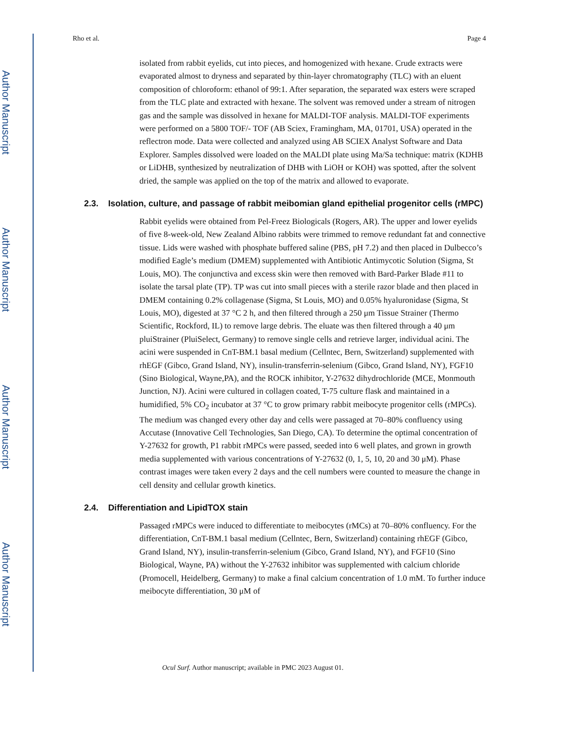Author Manuscript
Author Manuscript
Author Manuscript
Author Manuscript
Rho et al. Page 4
isolated from rabbit eyelids, cut into pieces, and homogenized with hexane. Crude extracts were evaporated almost to dryness and separated by thin-layer chromatography (TLC) with an eluent composition of chloroform: ethanol of 99:1. After separation, the separated wax esters were scraped from the TLC plate and extracted with hexane. The solvent was removed under a stream of nitrogen gas and the sample was dissolved in hexane for MALDI-TOF analysis. MALDI-TOF experiments were performed on a 5800 TOF/- TOF (AB Sciex, Framingham, MA, 01701, USA) operated in the reflectron mode. Data were collected and analyzed using AB SCIEX Analyst Software and Data Explorer. Samples dissolved were loaded on the MALDI plate using Ma/Sa technique: matrix (KDHB or LiDHB, synthesized by neutralization of DHB with LiOH or KOH) was spotted, after the solvent dried, the sample was applied on the top of the matrix and allowed to evaporate.
2.3. Isolation, culture, and passage of rabbit meibomian gland epithelial progenitor cells (rMPC)
Rabbit eyelids were obtained from Pel-Freez Biologicals (Rogers, AR). The upper and lower eyelids of five 8-week-old, New Zealand Albino rabbits were trimmed to remove redundant fat and connective tissue. Lids were washed with phosphate buffered saline (PBS, pH 7.2) and then placed in Dulbecco’s modified Eagle’s medium (DMEM) supplemented with Antibiotic Antimycotic Solution (Sigma, St Louis, MO). The conjunctiva and excess skin were then removed with Bard-Parker Blade #11 to isolate the tarsal plate (TP). TP was cut into small pieces with a sterile razor blade and then placed in DMEM containing 0.2% collagenase (Sigma, St Louis, MO) and 0.05% hyaluronidase (Sigma, St Louis, MO), digested at 37 °C 2 h, and then filtered through a 250 μm Tissue Strainer (Thermo Scientific, Rockford, IL) to remove large debris. The eluate was then filtered through a 40 μm pluiStrainer (PluiSelect, Germany) to remove single cells and retrieve larger, individual acini. The acini were suspended in CnT-BM.1 basal medium (Cellntec, Bern, Switzerland) supplemented with rhEGF (Gibco, Grand Island, NY), insulin-transferrin-selenium (Gibco, Grand Island, NY), FGF10 (Sino Biological, Wayne,PA), and the ROCK inhibitor, Y-27632 dihydrochloride (MCE, Monmouth Junction, NJ). Acini were cultured in collagen coated, T-75 culture flask and maintained in a humidified, 5% CO<sub>2</sub> incubator at 37 °C to grow primary rabbit meibocyte progenitor cells (rMPCs). The medium was changed every other day and cells were passaged at 70–80% confluency using Accutase (Innovative Cell Technologies, San Diego, CA). To determine the optimal concentration of Y-27632 for growth, P1 rabbit rMPCs were passed, seeded into 6 well plates, and grown in growth media supplemented with various concentrations of Y-27632 (0, 1, 5, 10, 20 and 30 μM). Phase contrast images were taken every 2 days and the cell numbers were counted to measure the change in cell density and cellular growth kinetics.
2.4. Differentiation and LipidTOX stain
Passaged rMPCs were induced to differentiate to meibocytes (rMCs) at 70–80% confluency. For the differentiation, CnT-BM.1 basal medium (Cellntec, Bern, Switzerland) containing rhEGF (Gibco, Grand Island, NY), insulin-transferrin-selenium (Gibco, Grand Island, NY), and FGF10 (Sino Biological, Wayne, PA) without the Y-27632 inhibitor was supplemented with calcium chloride (Promocell, Heidelberg, Germany) to make a final calcium concentration of 1.0 mM. To further induce meibocyte differentiation, 30 μM of
Ocul Surf. Author manuscript; available in PMC 2023 August 01.